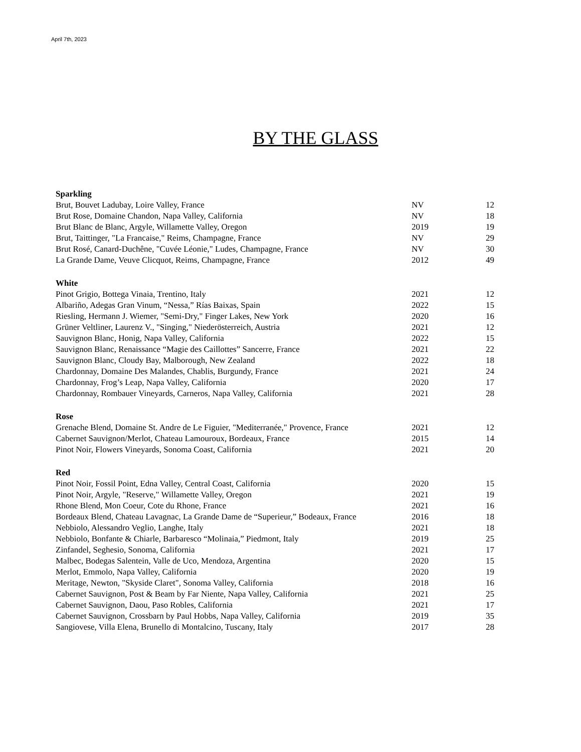April 7th, 2023
BY THE GLASS
| Sparkling | | |
| Brut, Bouvet Ladubay, Loire Valley, France | NV | 12 |
| Brut Rose, Domaine Chandon, Napa Valley, California | NV | 18 |
| Brut Blanc de Blanc, Argyle, Willamette Valley, Oregon | 2019 | 19 |
| Brut, Taittinger, "La Francaise," Reims, Champagne, France | NV | 29 |
| Brut Rosé, Canard-Duchêne, "Cuvée Léonie," Ludes, Champagne, France | NV | 30 |
| La Grande Dame, Veuve Clicquot, Reims, Champagne, France | 2012 | 49 |
| White | | |
| Pinot Grigio, Bottega Vinaia, Trentino, Italy | 2021 | 12 |
| Albariño, Adegas Gran Vinum, “Nessa,” Rías Baixas, Spain | 2022 | 15 |
| Riesling, Hermann J. Wiemer, "Semi-Dry," Finger Lakes, New York | 2020 | 16 |
| Grüner Veltliner, Laurenz V., "Singing," Niederösterreich, Austria | 2021 | 12 |
| Sauvignon Blanc, Honig, Napa Valley, California | 2022 | 15 |
| Sauvignon Blanc, Renaissance “Magie des Caillottes” Sancerre, France | 2021 | 22 |
| Sauvignon Blanc, Cloudy Bay, Malborough, New Zealand | 2022 | 18 |
| Chardonnay, Domaine Des Malandes, Chablis, Burgundy, France | 2021 | 24 |
| Chardonnay, Frog’s Leap, Napa Valley, California | 2020 | 17 |
| Chardonnay, Rombauer Vineyards, Carneros, Napa Valley, California | 2021 | 28 |
| Rose | | |
| Grenache Blend, Domaine St. Andre de Le Figuier, "Mediterranée," Provence, France | 2021 | 12 |
| Cabernet Sauvignon/Merlot, Chateau Lamouroux, Bordeaux, France | 2015 | 14 |
| Pinot Noir, Flowers Vineyards, Sonoma Coast, California | 2021 | 20 |
| Red | | |
| Pinot Noir, Fossil Point, Edna Valley, Central Coast, California | 2020 | 15 |
| Pinot Noir, Argyle, "Reserve," Willamette Valley, Oregon | 2021 | 19 |
| Rhone Blend, Mon Coeur, Cote du Rhone, France | 2021 | 16 |
| Bordeaux Blend, Chateau Lavagnac, La Grande Dame de “Superieur,” Bodeaux, France | 2016 | 18 |
| Nebbiolo, Alessandro Veglio, Langhe, Italy | 2021 | 18 |
| Nebbiolo, Bonfante & Chiarle, Barbaresco “Molinaia,” Piedmont, Italy | 2019 | 25 |
| Zinfandel, Seghesio, Sonoma, California | 2021 | 17 |
| Malbec, Bodegas Salentein, Valle de Uco, Mendoza, Argentina | 2020 | 15 |
| Merlot, Emmolo, Napa Valley, California | 2020 | 19 |
| Meritage, Newton, "Skyside Claret", Sonoma Valley, California | 2018 | 16 |
| Cabernet Sauvignon, Post & Beam by Far Niente, Napa Valley, California | 2021 | 25 |
| Cabernet Sauvignon, Daou, Paso Robles, California | 2021 | 17 |
| Cabernet Sauvignon, Crossbarn by Paul Hobbs, Napa Valley, California | 2019 | 35 |
| Sangiovese, Villa Elena, Brunello di Montalcino, Tuscany, Italy | 2017 | 28 |